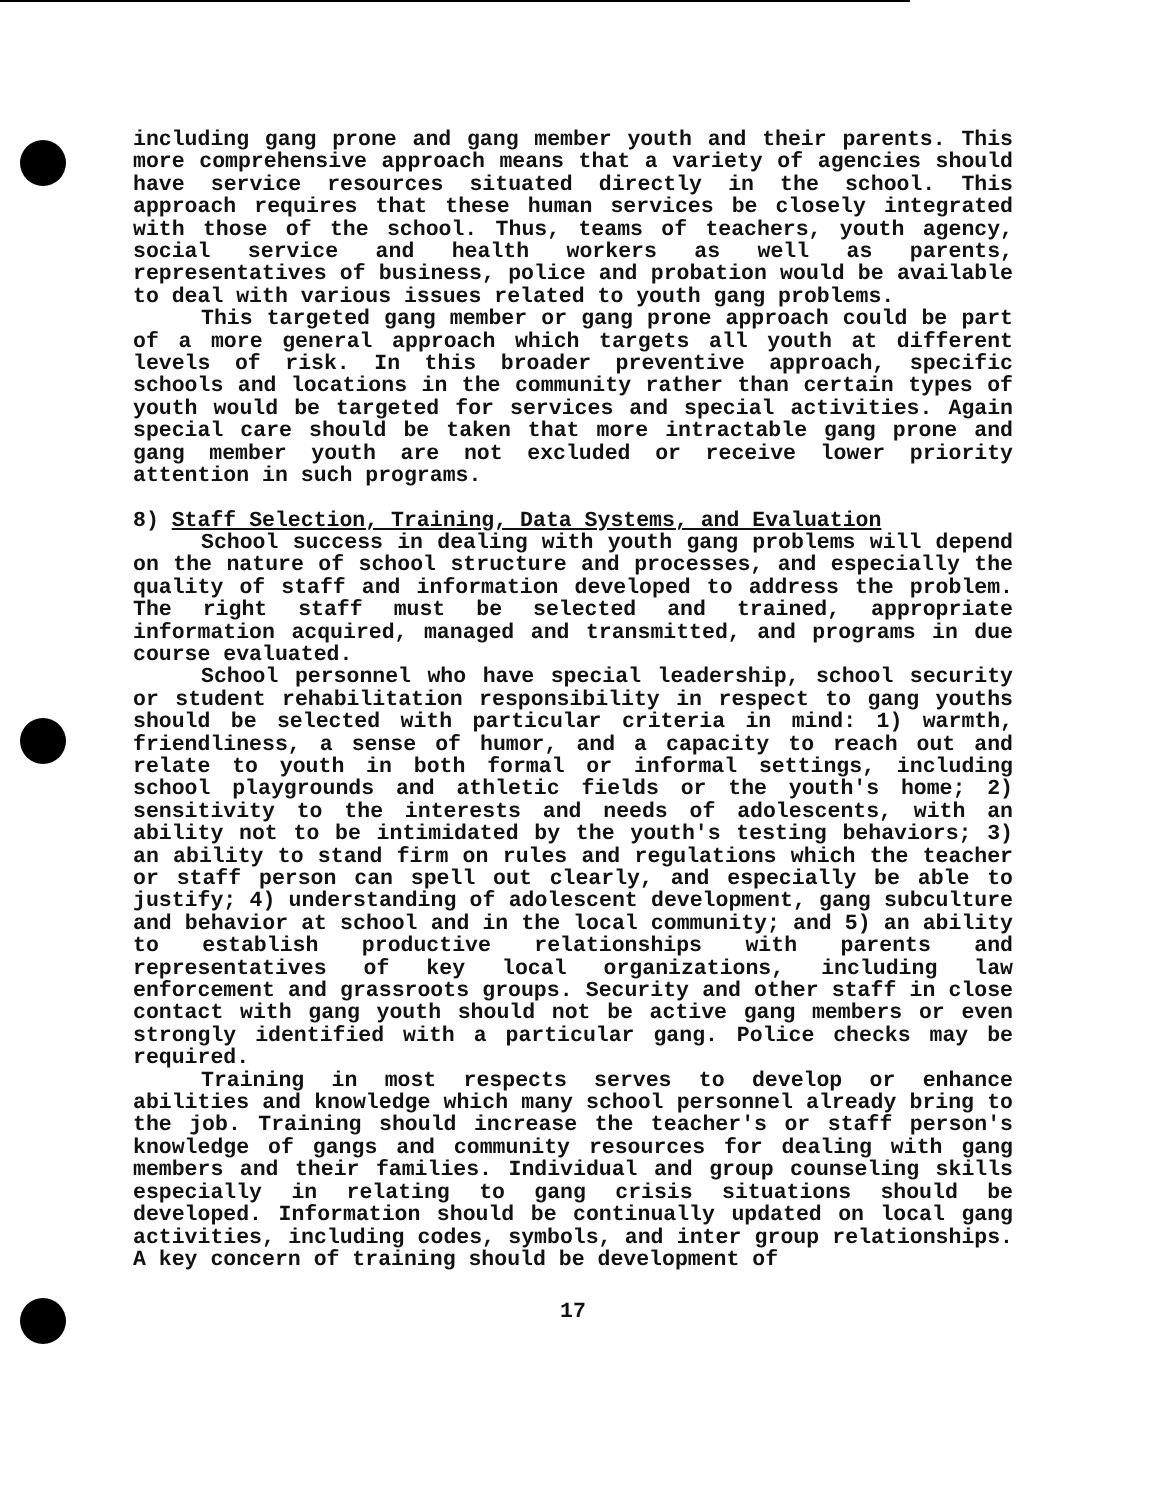including gang prone and gang member youth and their parents. This more comprehensive approach means that a variety of agencies should have service resources situated directly in the school. This approach requires that these human services be closely integrated with those of the school. Thus, teams of teachers, youth agency, social service and health workers as well as parents, representatives of business, police and probation would be available to deal with various issues related to youth gang problems.
This targeted gang member or gang prone approach could be part of a more general approach which targets all youth at different levels of risk. In this broader preventive approach, specific schools and locations in the community rather than certain types of youth would be targeted for services and special activities. Again special care should be taken that more intractable gang prone and gang member youth are not excluded or receive lower priority attention in such programs.
8) Staff Selection, Training, Data Systems, and Evaluation
School success in dealing with youth gang problems will depend on the nature of school structure and processes, and especially the quality of staff and information developed to address the problem. The right staff must be selected and trained, appropriate information acquired, managed and transmitted, and programs in due course evaluated.
School personnel who have special leadership, school security or student rehabilitation responsibility in respect to gang youths should be selected with particular criteria in mind: 1) warmth, friendliness, a sense of humor, and a capacity to reach out and relate to youth in both formal or informal settings, including school playgrounds and athletic fields or the youth's home; 2) sensitivity to the interests and needs of adolescents, with an ability not to be intimidated by the youth's testing behaviors; 3) an ability to stand firm on rules and regulations which the teacher or staff person can spell out clearly, and especially be able to justify; 4) understanding of adolescent development, gang subculture and behavior at school and in the local community; and 5) an ability to establish productive relationships with parents and representatives of key local organizations, including law enforcement and grassroots groups. Security and other staff in close contact with gang youth should not be active gang members or even strongly identified with a particular gang. Police checks may be required.
Training in most respects serves to develop or enhance abilities and knowledge which many school personnel already bring to the job. Training should increase the teacher's or staff person's knowledge of gangs and community resources for dealing with gang members and their families. Individual and group counseling skills especially in relating to gang crisis situations should be developed. Information should be continually updated on local gang activities, including codes, symbols, and inter group relationships. A key concern of training should be development of
17